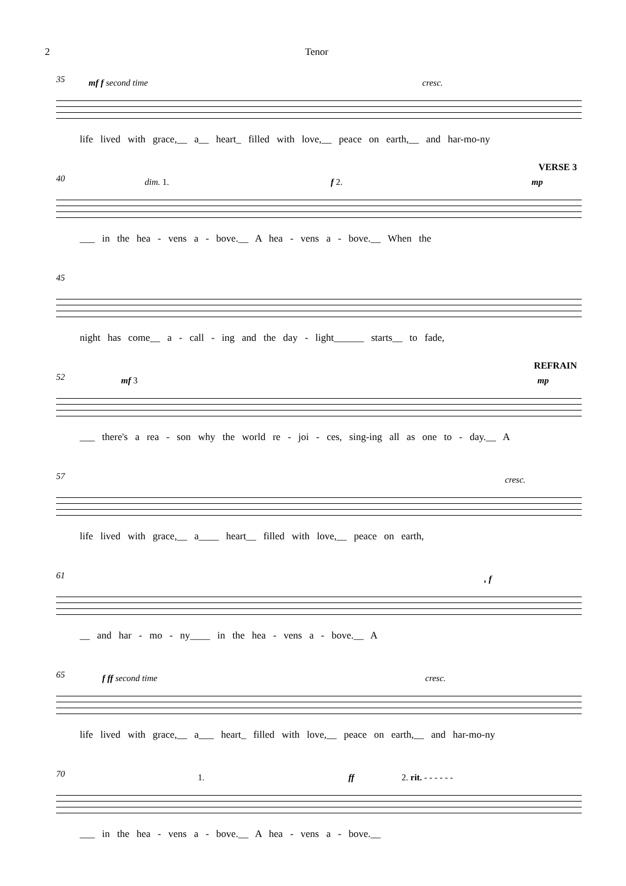2 Tenor
35 mf f second time cresc.
life lived with grace,__ a__ heart_ filled with love,__ peace on earth,__ and har-mo-ny
40
VERSE 3
dim. 1. f 2. mp
___ in the hea - vens a - bove.__ A hea - vens a - bove.__ When the
45
night has come__ a - call - ing and the day - light______ starts__ to fade,
52
REFRAIN
mf 3 mp
___ there's a rea - son why the world re - joi - ces, sing-ing all as one to - day.__ A
57 cresc.
life lived with grace,__ a____ heart__ filled with love,__ peace on earth,
61, f
__ and har - mo - ny____ in the hea - vens a - bove.__ A
65 f ff second time cresc.
life lived with grace,__ a___ heart_ filled with love,__ peace on earth,__ and har-mo-ny
70 1. ff 2. rit. - - - - - -
___ in the hea - vens a - bove.__ A hea - vens a - bove.__